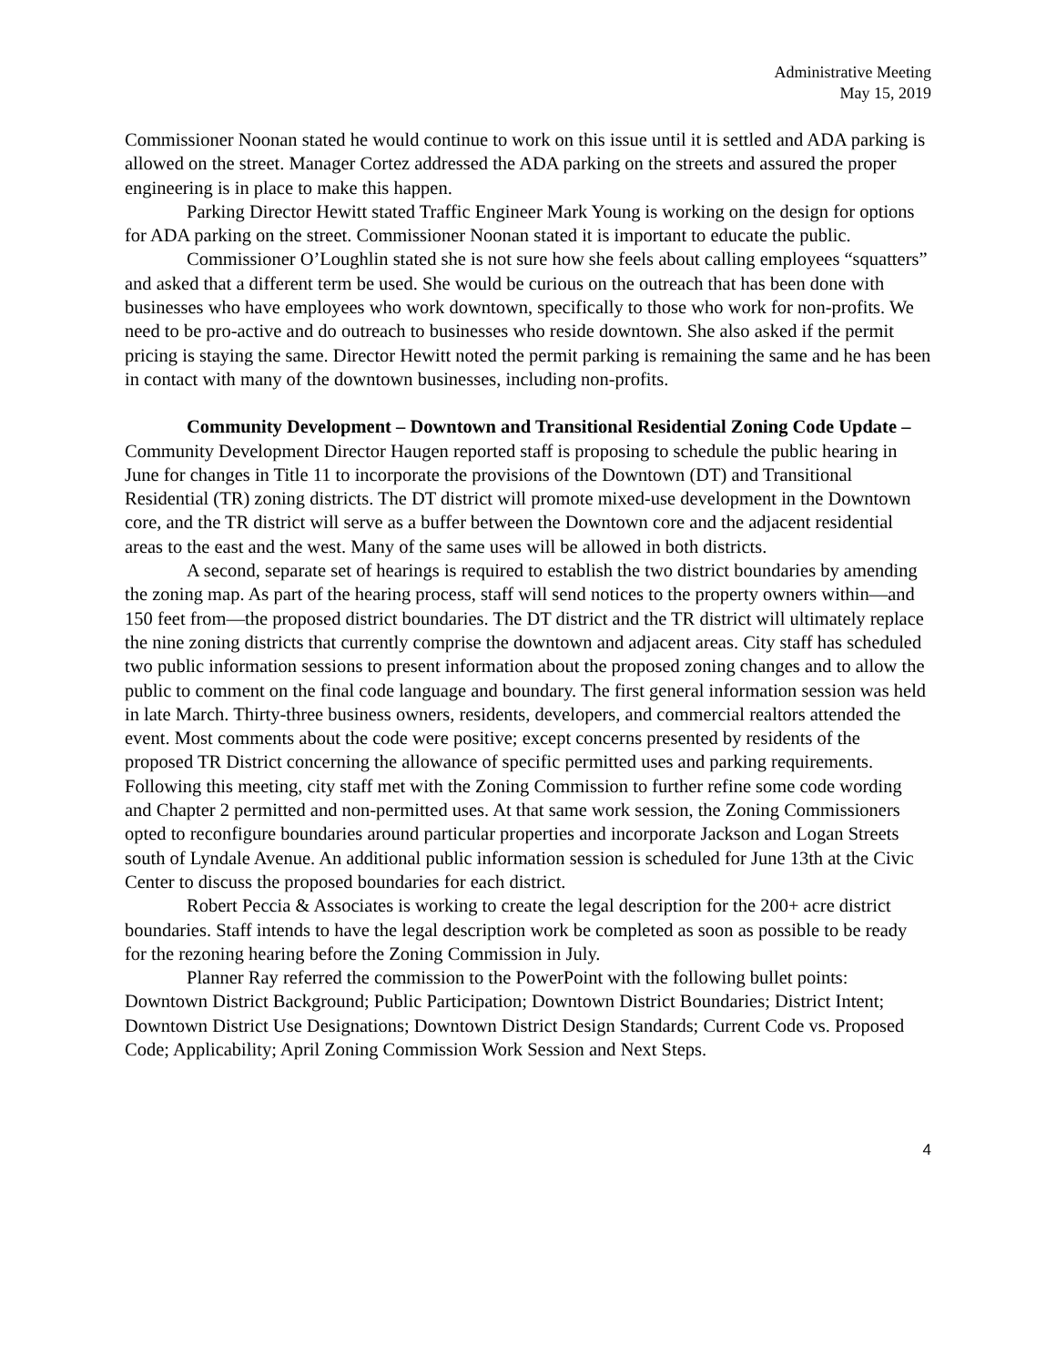Administrative Meeting
May 15, 2019
Commissioner Noonan stated he would continue to work on this issue until it is settled and ADA parking is allowed on the street. Manager Cortez addressed the ADA parking on the streets and assured the proper engineering is in place to make this happen.
Parking Director Hewitt stated Traffic Engineer Mark Young is working on the design for options for ADA parking on the street. Commissioner Noonan stated it is important to educate the public.
Commissioner O’Loughlin stated she is not sure how she feels about calling employees “squatters” and asked that a different term be used. She would be curious on the outreach that has been done with businesses who have employees who work downtown, specifically to those who work for non-profits. We need to be pro-active and do outreach to businesses who reside downtown. She also asked if the permit pricing is staying the same. Director Hewitt noted the permit parking is remaining the same and he has been in contact with many of the downtown businesses, including non-profits.
Community Development – Downtown and Transitional Residential Zoning Code Update – Community Development Director Haugen reported staff is proposing to schedule the public hearing in June for changes in Title 11 to incorporate the provisions of the Downtown (DT) and Transitional Residential (TR) zoning districts. The DT district will promote mixed-use development in the Downtown core, and the TR district will serve as a buffer between the Downtown core and the adjacent residential areas to the east and the west. Many of the same uses will be allowed in both districts.
A second, separate set of hearings is required to establish the two district boundaries by amending the zoning map. As part of the hearing process, staff will send notices to the property owners within—and 150 feet from—the proposed district boundaries. The DT district and the TR district will ultimately replace the nine zoning districts that currently comprise the downtown and adjacent areas. City staff has scheduled two public information sessions to present information about the proposed zoning changes and to allow the public to comment on the final code language and boundary. The first general information session was held in late March. Thirty-three business owners, residents, developers, and commercial realtors attended the event. Most comments about the code were positive; except concerns presented by residents of the proposed TR District concerning the allowance of specific permitted uses and parking requirements. Following this meeting, city staff met with the Zoning Commission to further refine some code wording and Chapter 2 permitted and non-permitted uses. At that same work session, the Zoning Commissioners opted to reconfigure boundaries around particular properties and incorporate Jackson and Logan Streets south of Lyndale Avenue. An additional public information session is scheduled for June 13th at the Civic Center to discuss the proposed boundaries for each district.
Robert Peccia & Associates is working to create the legal description for the 200+ acre district boundaries. Staff intends to have the legal description work be completed as soon as possible to be ready for the rezoning hearing before the Zoning Commission in July.
Planner Ray referred the commission to the PowerPoint with the following bullet points: Downtown District Background; Public Participation; Downtown District Boundaries; District Intent; Downtown District Use Designations; Downtown District Design Standards; Current Code vs. Proposed Code; Applicability; April Zoning Commission Work Session and Next Steps.
4